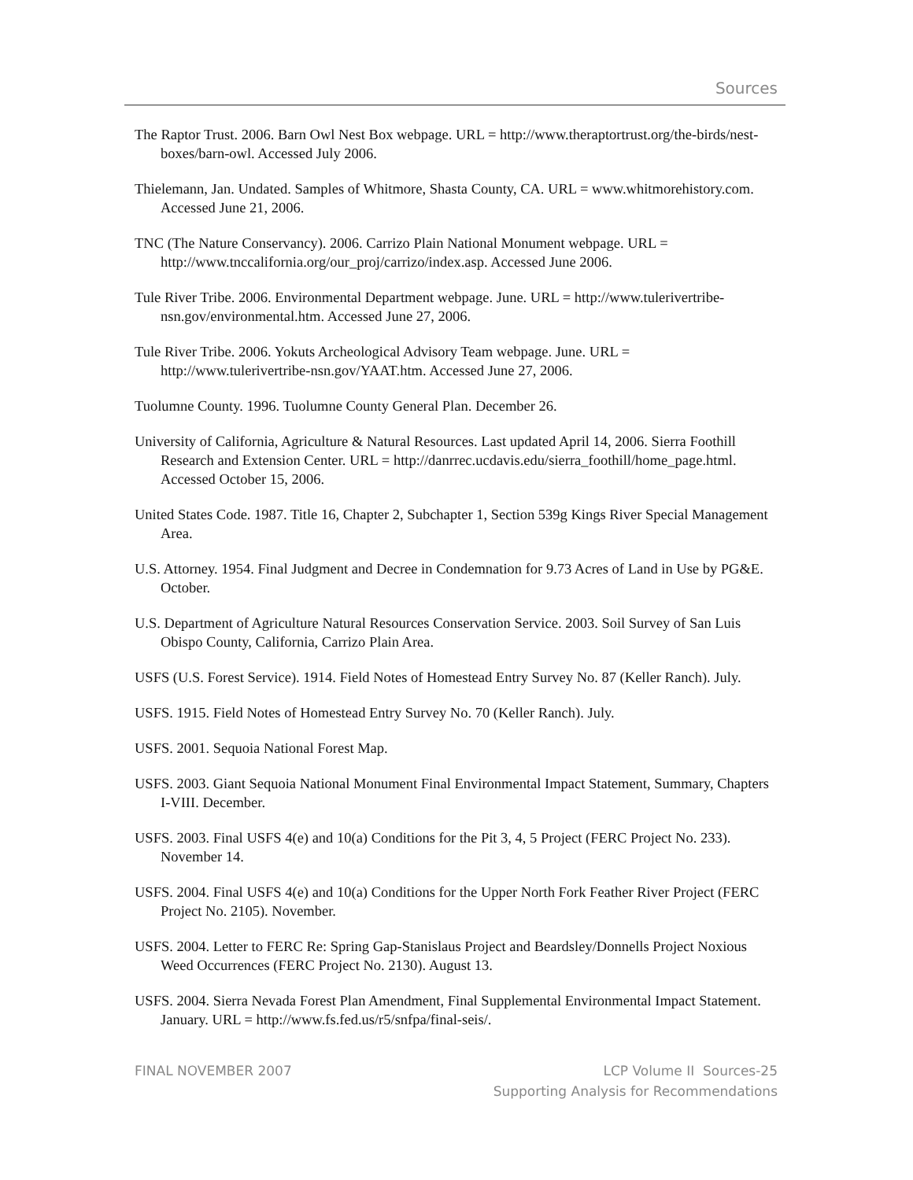Sources
The Raptor Trust. 2006. Barn Owl Nest Box webpage. URL = http://www.theraptortrust.org/the-birds/nest-boxes/barn-owl. Accessed July 2006.
Thielemann, Jan. Undated. Samples of Whitmore, Shasta County, CA. URL = www.whitmorehistory.com. Accessed June 21, 2006.
TNC (The Nature Conservancy). 2006. Carrizo Plain National Monument webpage. URL = http://www.tnccalifornia.org/our_proj/carrizo/index.asp. Accessed June 2006.
Tule River Tribe. 2006. Environmental Department webpage. June. URL = http://www.tulerivertribe-nsn.gov/environmental.htm. Accessed June 27, 2006.
Tule River Tribe. 2006. Yokuts Archeological Advisory Team webpage. June. URL = http://www.tulerivertribe-nsn.gov/YAAT.htm. Accessed June 27, 2006.
Tuolumne County. 1996. Tuolumne County General Plan. December 26.
University of California, Agriculture & Natural Resources. Last updated April 14, 2006. Sierra Foothill Research and Extension Center. URL = http://danrrec.ucdavis.edu/sierra_foothill/home_page.html. Accessed October 15, 2006.
United States Code. 1987. Title 16, Chapter 2, Subchapter 1, Section 539g Kings River Special Management Area.
U.S. Attorney. 1954. Final Judgment and Decree in Condemnation for 9.73 Acres of Land in Use by PG&E. October.
U.S. Department of Agriculture Natural Resources Conservation Service. 2003. Soil Survey of San Luis Obispo County, California, Carrizo Plain Area.
USFS (U.S. Forest Service). 1914. Field Notes of Homestead Entry Survey No. 87 (Keller Ranch). July.
USFS. 1915. Field Notes of Homestead Entry Survey No. 70 (Keller Ranch). July.
USFS. 2001. Sequoia National Forest Map.
USFS. 2003. Giant Sequoia National Monument Final Environmental Impact Statement, Summary, Chapters I-VIII. December.
USFS. 2003. Final USFS 4(e) and 10(a) Conditions for the Pit 3, 4, 5 Project (FERC Project No. 233). November 14.
USFS. 2004. Final USFS 4(e) and 10(a) Conditions for the Upper North Fork Feather River Project (FERC Project No. 2105). November.
USFS. 2004. Letter to FERC Re: Spring Gap-Stanislaus Project and Beardsley/Donnells Project Noxious Weed Occurrences (FERC Project No. 2130). August 13.
USFS. 2004. Sierra Nevada Forest Plan Amendment, Final Supplemental Environmental Impact Statement. January. URL = http://www.fs.fed.us/r5/snfpa/final-seis/.
FINAL NOVEMBER 2007 LCP Volume II Sources-25
Supporting Analysis for Recommendations